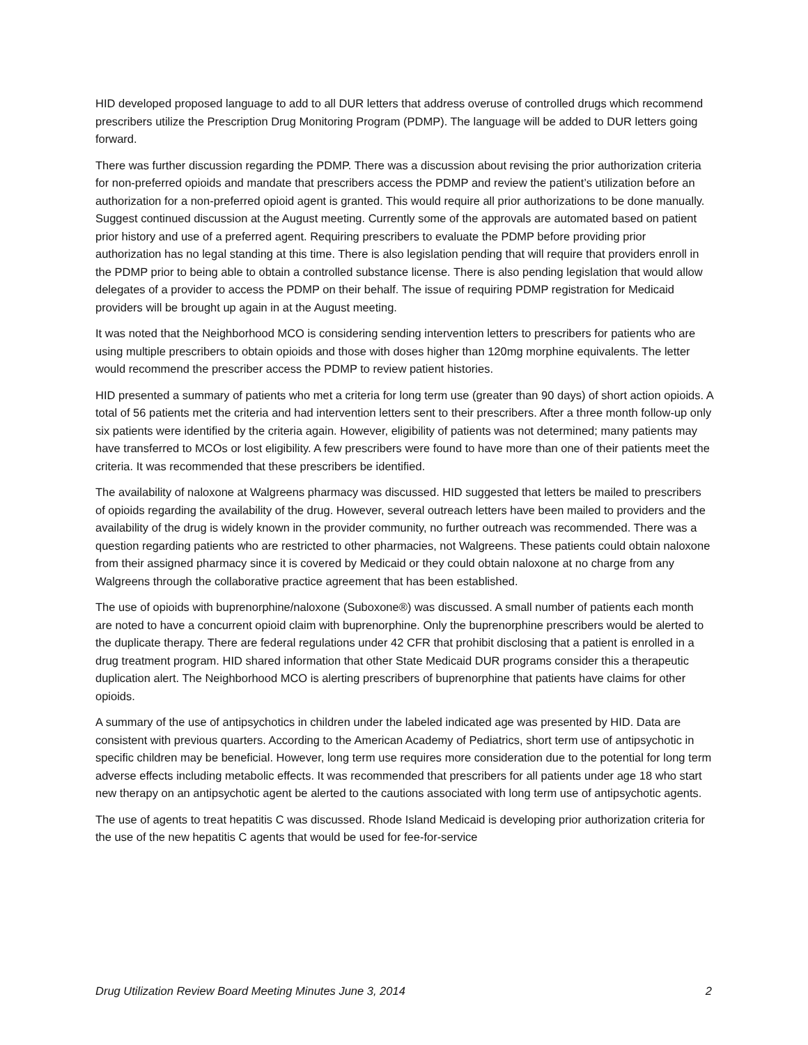HID developed proposed language to add to all DUR letters that address overuse of controlled drugs which recommend prescribers utilize the Prescription Drug Monitoring Program (PDMP). The language will be added to DUR letters going forward.
There was further discussion regarding the PDMP. There was a discussion about revising the prior authorization criteria for non-preferred opioids and mandate that prescribers access the PDMP and review the patient’s utilization before an authorization for a non-preferred opioid agent is granted. This would require all prior authorizations to be done manually. Suggest continued discussion at the August meeting. Currently some of the approvals are automated based on patient prior history and use of a preferred agent. Requiring prescribers to evaluate the PDMP before providing prior authorization has no legal standing at this time. There is also legislation pending that will require that providers enroll in the PDMP prior to being able to obtain a controlled substance license. There is also pending legislation that would allow delegates of a provider to access the PDMP on their behalf. The issue of requiring PDMP registration for Medicaid providers will be brought up again in at the August meeting.
It was noted that the Neighborhood MCO is considering sending intervention letters to prescribers for patients who are using multiple prescribers to obtain opioids and those with doses higher than 120mg morphine equivalents. The letter would recommend the prescriber access the PDMP to review patient histories.
HID presented a summary of patients who met a criteria for long term use (greater than 90 days) of short action opioids. A total of 56 patients met the criteria and had intervention letters sent to their prescribers. After a three month follow-up only six patients were identified by the criteria again. However, eligibility of patients was not determined; many patients may have transferred to MCOs or lost eligibility. A few prescribers were found to have more than one of their patients meet the criteria. It was recommended that these prescribers be identified.
The availability of naloxone at Walgreens pharmacy was discussed. HID suggested that letters be mailed to prescribers of opioids regarding the availability of the drug. However, several outreach letters have been mailed to providers and the availability of the drug is widely known in the provider community, no further outreach was recommended. There was a question regarding patients who are restricted to other pharmacies, not Walgreens. These patients could obtain naloxone from their assigned pharmacy since it is covered by Medicaid or they could obtain naloxone at no charge from any Walgreens through the collaborative practice agreement that has been established.
The use of opioids with buprenorphine/naloxone (Suboxone®) was discussed. A small number of patients each month are noted to have a concurrent opioid claim with buprenorphine. Only the buprenorphine prescribers would be alerted to the duplicate therapy. There are federal regulations under 42 CFR that prohibit disclosing that a patient is enrolled in a drug treatment program. HID shared information that other State Medicaid DUR programs consider this a therapeutic duplication alert. The Neighborhood MCO is alerting prescribers of buprenorphine that patients have claims for other opioids.
A summary of the use of antipsychotics in children under the labeled indicated age was presented by HID. Data are consistent with previous quarters. According to the American Academy of Pediatrics, short term use of antipsychotic in specific children may be beneficial. However, long term use requires more consideration due to the potential for long term adverse effects including metabolic effects. It was recommended that prescribers for all patients under age 18 who start new therapy on an antipsychotic agent be alerted to the cautions associated with long term use of antipsychotic agents.
The use of agents to treat hepatitis C was discussed. Rhode Island Medicaid is developing prior authorization criteria for the use of the new hepatitis C agents that would be used for fee-for-service
Drug Utilization Review Board Meeting Minutes June 3, 2014 2